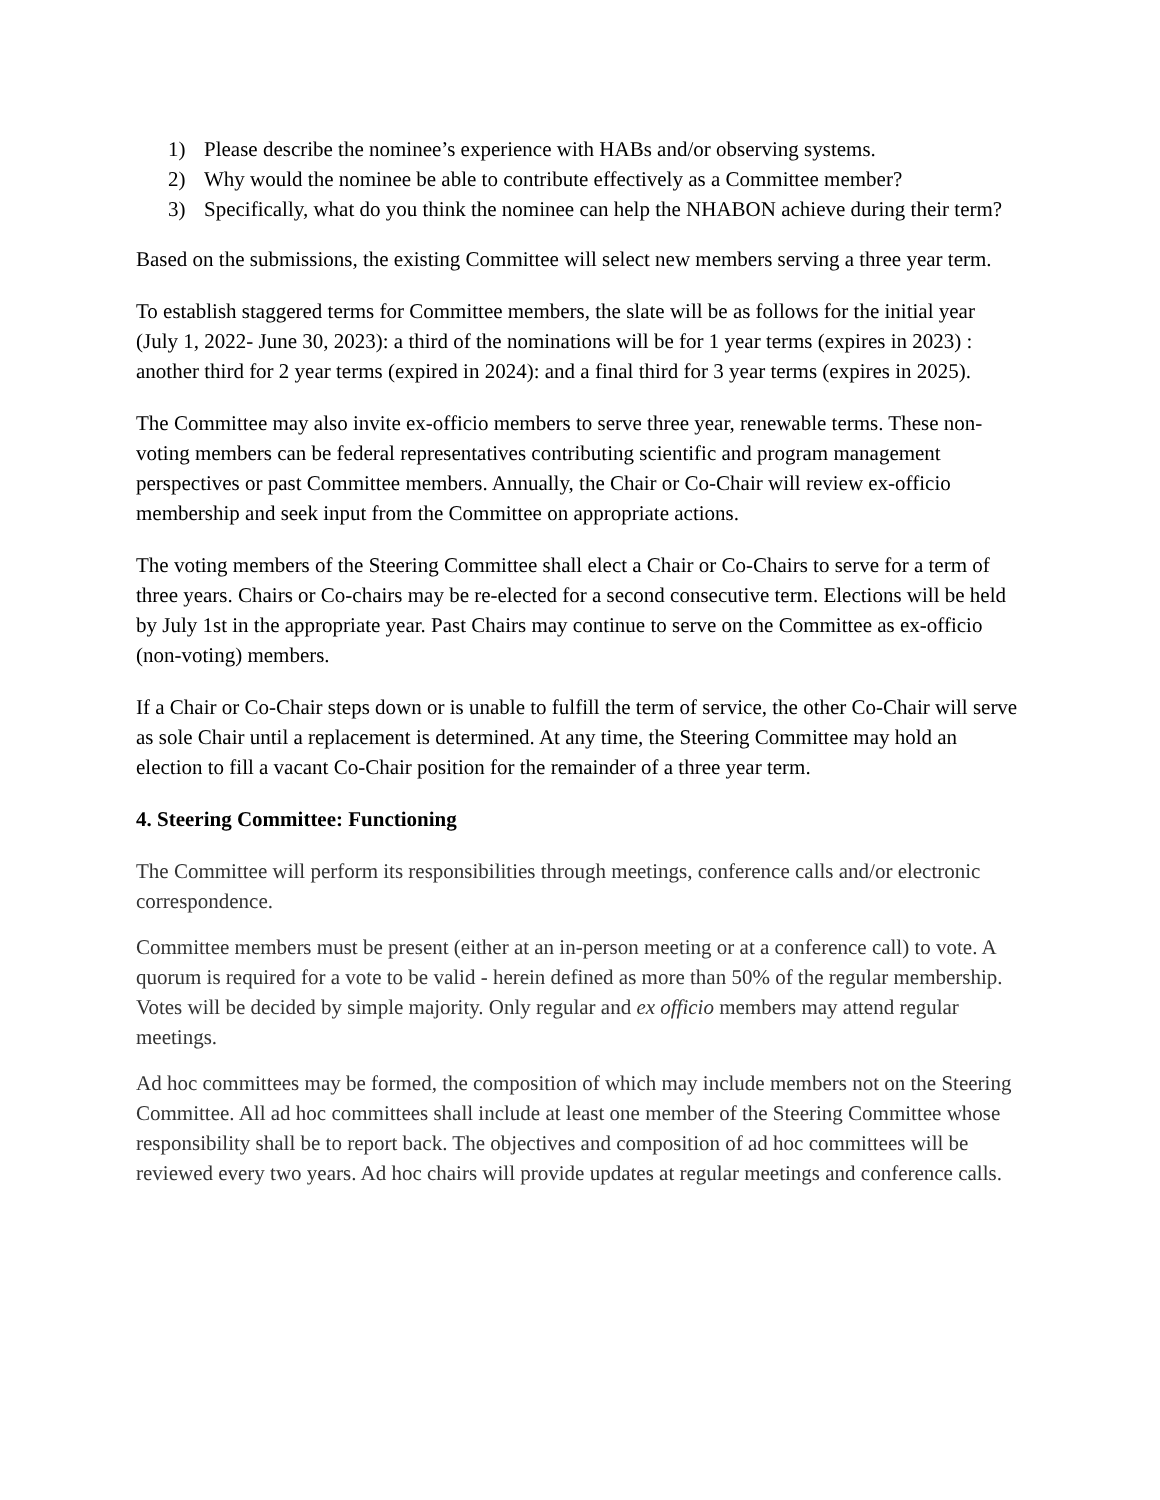1) Please describe the nominee’s experience with HABs and/or observing systems.
2) Why would the nominee be able to contribute effectively as a Committee member?
3) Specifically, what do you think the nominee can help the NHABON achieve during their term?
Based on the submissions, the existing Committee will select new members serving a three year term.
To establish staggered terms for Committee members, the slate will be as follows for the initial year (July 1, 2022- June 30, 2023): a third of the nominations will be for 1 year terms (expires in 2023) : another third for 2 year terms (expired in 2024): and a final third for 3 year terms (expires in 2025).
The Committee may also invite ex-officio members to serve three year, renewable terms. These non-voting members can be federal representatives contributing scientific and program management perspectives or past Committee members. Annually, the Chair or Co-Chair will review ex-officio membership and seek input from the Committee on appropriate actions.
The voting members of the Steering Committee shall elect a Chair or Co-Chairs to serve for a term of three years. Chairs or Co-chairs may be re-elected for a second consecutive term. Elections will be held by July 1st in the appropriate year. Past Chairs may continue to serve on the Committee as ex-officio (non-voting) members.
If a Chair or Co-Chair steps down or is unable to fulfill the term of service, the other Co-Chair will serve as sole Chair until a replacement is determined. At any time, the Steering Committee may hold an election to fill a vacant Co-Chair position for the remainder of a three year term.
4. Steering Committee: Functioning
The Committee will perform its responsibilities through meetings, conference calls and/or electronic correspondence.
Committee members must be present (either at an in-person meeting or at a conference call) to vote. A quorum is required for a vote to be valid - herein defined as more than 50% of the regular membership. Votes will be decided by simple majority. Only regular and ex officio members may attend regular meetings.
Ad hoc committees may be formed, the composition of which may include members not on the Steering Committee. All ad hoc committees shall include at least one member of the Steering Committee whose responsibility shall be to report back. The objectives and composition of ad hoc committees will be reviewed every two years. Ad hoc chairs will provide updates at regular meetings and conference calls.